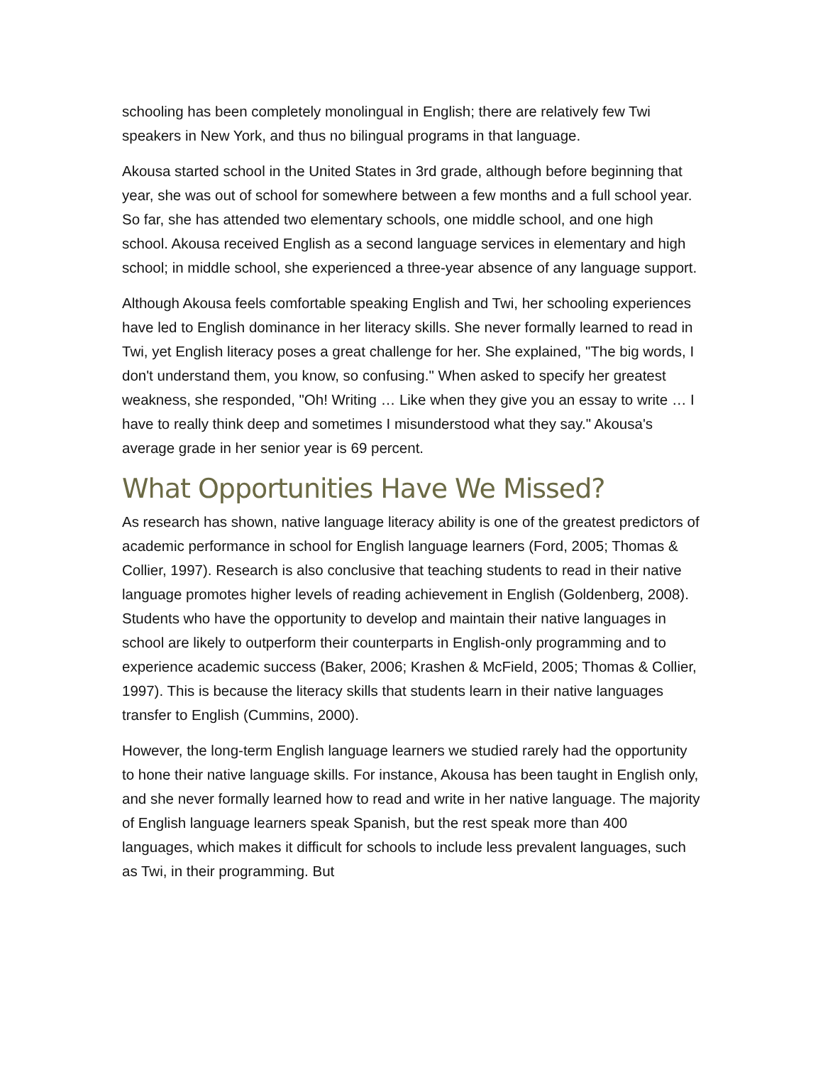schooling has been completely monolingual in English; there are relatively few Twi speakers in New York, and thus no bilingual programs in that language.
Akousa started school in the United States in 3rd grade, although before beginning that year, she was out of school for somewhere between a few months and a full school year. So far, she has attended two elementary schools, one middle school, and one high school. Akousa received English as a second language services in elementary and high school; in middle school, she experienced a three-year absence of any language support.
Although Akousa feels comfortable speaking English and Twi, her schooling experiences have led to English dominance in her literacy skills. She never formally learned to read in Twi, yet English literacy poses a great challenge for her. She explained, "The big words, I don't understand them, you know, so confusing." When asked to specify her greatest weakness, she responded, "Oh! Writing … Like when they give you an essay to write … I have to really think deep and sometimes I misunderstood what they say." Akousa's average grade in her senior year is 69 percent.
What Opportunities Have We Missed?
As research has shown, native language literacy ability is one of the greatest predictors of academic performance in school for English language learners (Ford, 2005; Thomas & Collier, 1997). Research is also conclusive that teaching students to read in their native language promotes higher levels of reading achievement in English (Goldenberg, 2008). Students who have the opportunity to develop and maintain their native languages in school are likely to outperform their counterparts in English-only programming and to experience academic success (Baker, 2006; Krashen & McField, 2005; Thomas & Collier, 1997). This is because the literacy skills that students learn in their native languages transfer to English (Cummins, 2000).
However, the long-term English language learners we studied rarely had the opportunity to hone their native language skills. For instance, Akousa has been taught in English only, and she never formally learned how to read and write in her native language. The majority of English language learners speak Spanish, but the rest speak more than 400 languages, which makes it difficult for schools to include less prevalent languages, such as Twi, in their programming. But